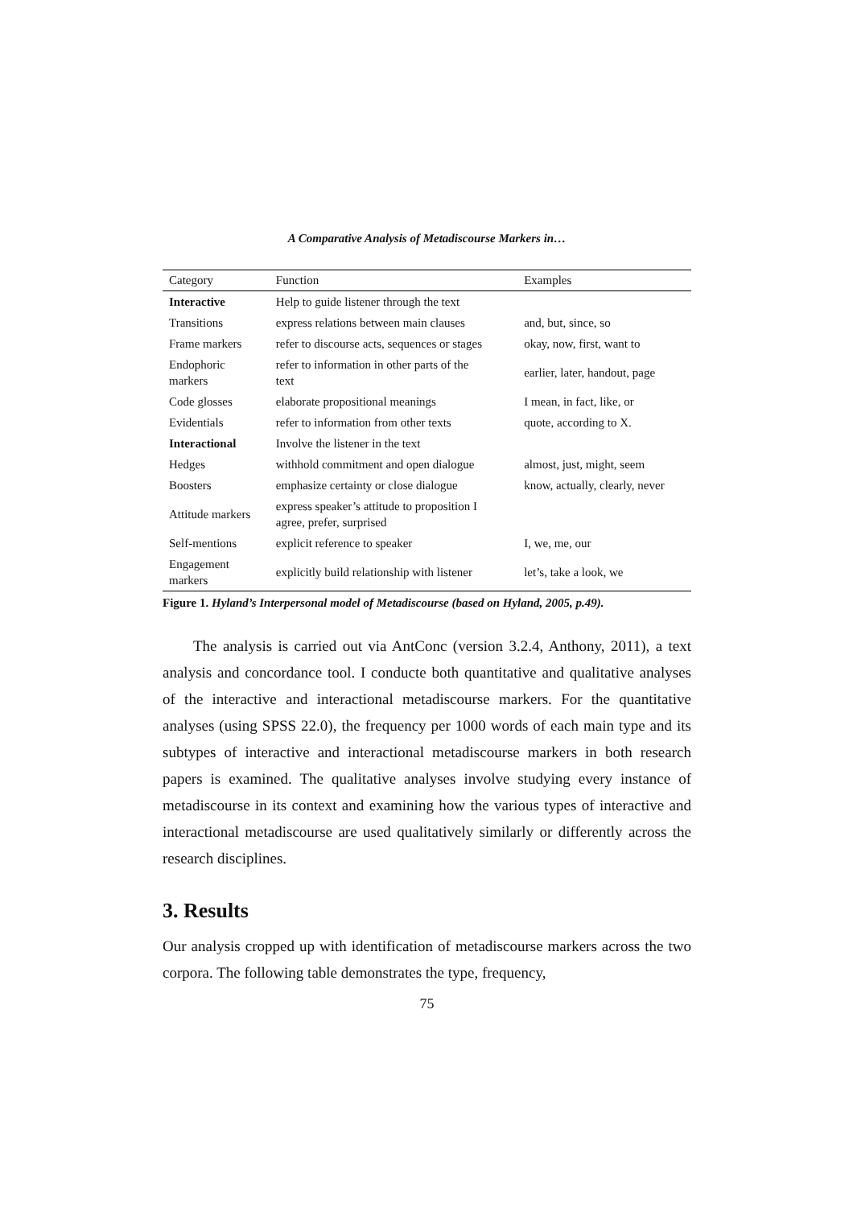A Comparative Analysis of Metadiscourse Markers in…
| Category | Function | Examples |
| --- | --- | --- |
| Interactive | Help to guide listener through the text | |
| Transitions | express relations between main clauses | and, but, since, so |
| Frame markers | refer to discourse acts, sequences or stages | okay, now, first, want to |
| Endophoric markers | refer to information in other parts of the text | earlier, later, handout, page |
| Code glosses | elaborate propositional meanings | I mean, in fact, like, or |
| Evidentials | refer to information from other texts | quote, according to X. |
| Interactional | Involve the listener in the text | |
| Hedges | withhold commitment and open dialogue | almost, just, might, seem |
| Boosters | emphasize certainty or close dialogue | know, actually, clearly, never |
| Attitude markers | express speaker’s attitude to proposition I agree, prefer, surprised | |
| Self-mentions | explicit reference to speaker | I, we, me, our |
| Engagement markers | explicitly build relationship with listener | let’s, take a look, we |
Figure 1. Hyland’s Interpersonal model of Metadiscourse (based on Hyland, 2005, p.49).
The analysis is carried out via AntConc (version 3.2.4, Anthony, 2011), a text analysis and concordance tool. I conducte both quantitative and qualitative analyses of the interactive and interactional metadiscourse markers. For the quantitative analyses (using SPSS 22.0), the frequency per 1000 words of each main type and its subtypes of interactive and interactional metadiscourse markers in both research papers is examined. The qualitative analyses involve studying every instance of metadiscourse in its context and examining how the various types of interactive and interactional metadiscourse are used qualitatively similarly or differently across the research disciplines.
3. Results
Our analysis cropped up with identification of metadiscourse markers across the two corpora. The following table demonstrates the type, frequency,
75